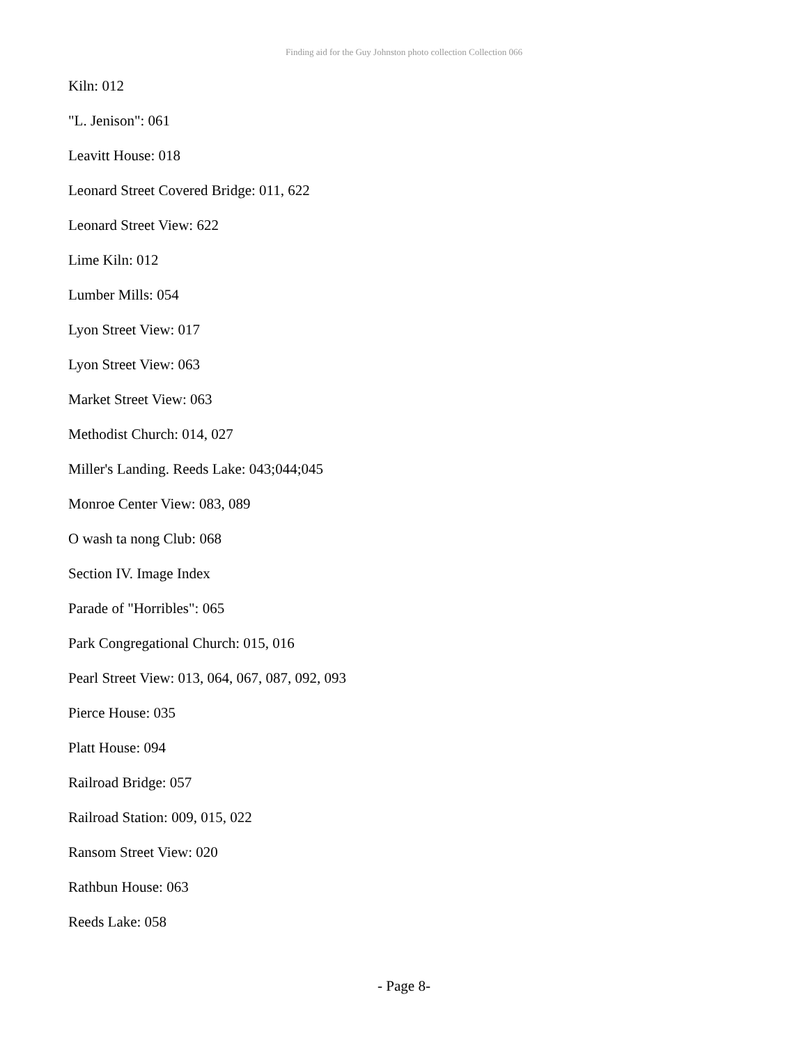Finding aid for the Guy Johnston photo collection Collection 066
Kiln: 012
"L. Jenison": 061
Leavitt House: 018
Leonard Street Covered Bridge: 011, 622
Leonard Street View: 622
Lime Kiln: 012
Lumber Mills: 054
Lyon Street View: 017
Lyon Street View: 063
Market Street View: 063
Methodist Church: 014, 027
Miller's Landing. Reeds Lake: 043;044;045
Monroe Center View: 083, 089
O wash ta nong Club: 068
Section IV. Image Index
Parade of "Horribles": 065
Park Congregational Church: 015, 016
Pearl Street View: 013, 064, 067, 087, 092, 093
Pierce House: 035
Platt House: 094
Railroad Bridge: 057
Railroad Station: 009, 015, 022
Ransom Street View: 020
Rathbun House: 063
Reeds Lake: 058
- Page 8-